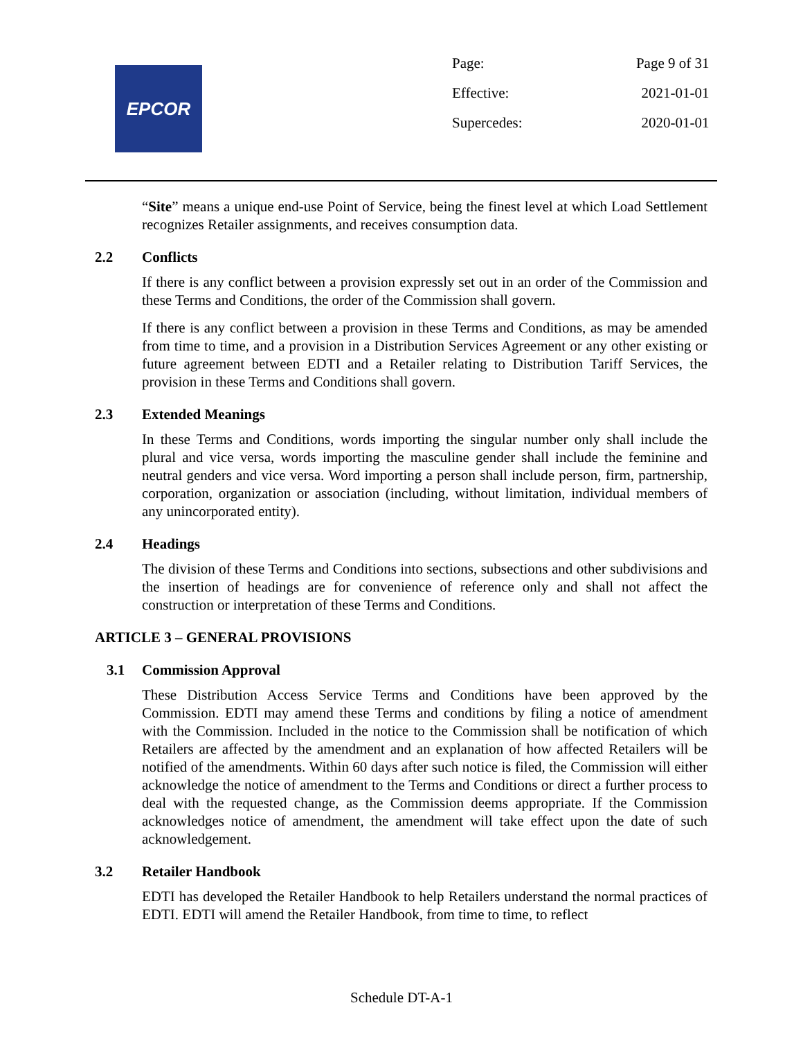EPCOR
| Page: | Page 9 of 31 |
| Effective: | 2021-01-01 |
| Supercedes: | 2020-01-01 |
“Site” means a unique end-use Point of Service, being the finest level at which Load Settlement recognizes Retailer assignments, and receives consumption data.
2.2 Conflicts
If there is any conflict between a provision expressly set out in an order of the Commission and these Terms and Conditions, the order of the Commission shall govern.
If there is any conflict between a provision in these Terms and Conditions, as may be amended from time to time, and a provision in a Distribution Services Agreement or any other existing or future agreement between EDTI and a Retailer relating to Distribution Tariff Services, the provision in these Terms and Conditions shall govern.
2.3 Extended Meanings
In these Terms and Conditions, words importing the singular number only shall include the plural and vice versa, words importing the masculine gender shall include the feminine and neutral genders and vice versa. Word importing a person shall include person, firm, partnership, corporation, organization or association (including, without limitation, individual members of any unincorporated entity).
2.4 Headings
The division of these Terms and Conditions into sections, subsections and other subdivisions and the insertion of headings are for convenience of reference only and shall not affect the construction or interpretation of these Terms and Conditions.
ARTICLE 3 – GENERAL PROVISIONS
3.1 Commission Approval
These Distribution Access Service Terms and Conditions have been approved by the Commission. EDTI may amend these Terms and conditions by filing a notice of amendment with the Commission. Included in the notice to the Commission shall be notification of which Retailers are affected by the amendment and an explanation of how affected Retailers will be notified of the amendments. Within 60 days after such notice is filed, the Commission will either acknowledge the notice of amendment to the Terms and Conditions or direct a further process to deal with the requested change, as the Commission deems appropriate. If the Commission acknowledges notice of amendment, the amendment will take effect upon the date of such acknowledgement.
3.2 Retailer Handbook
EDTI has developed the Retailer Handbook to help Retailers understand the normal practices of EDTI. EDTI will amend the Retailer Handbook, from time to time, to reflect
Schedule DT-A-1